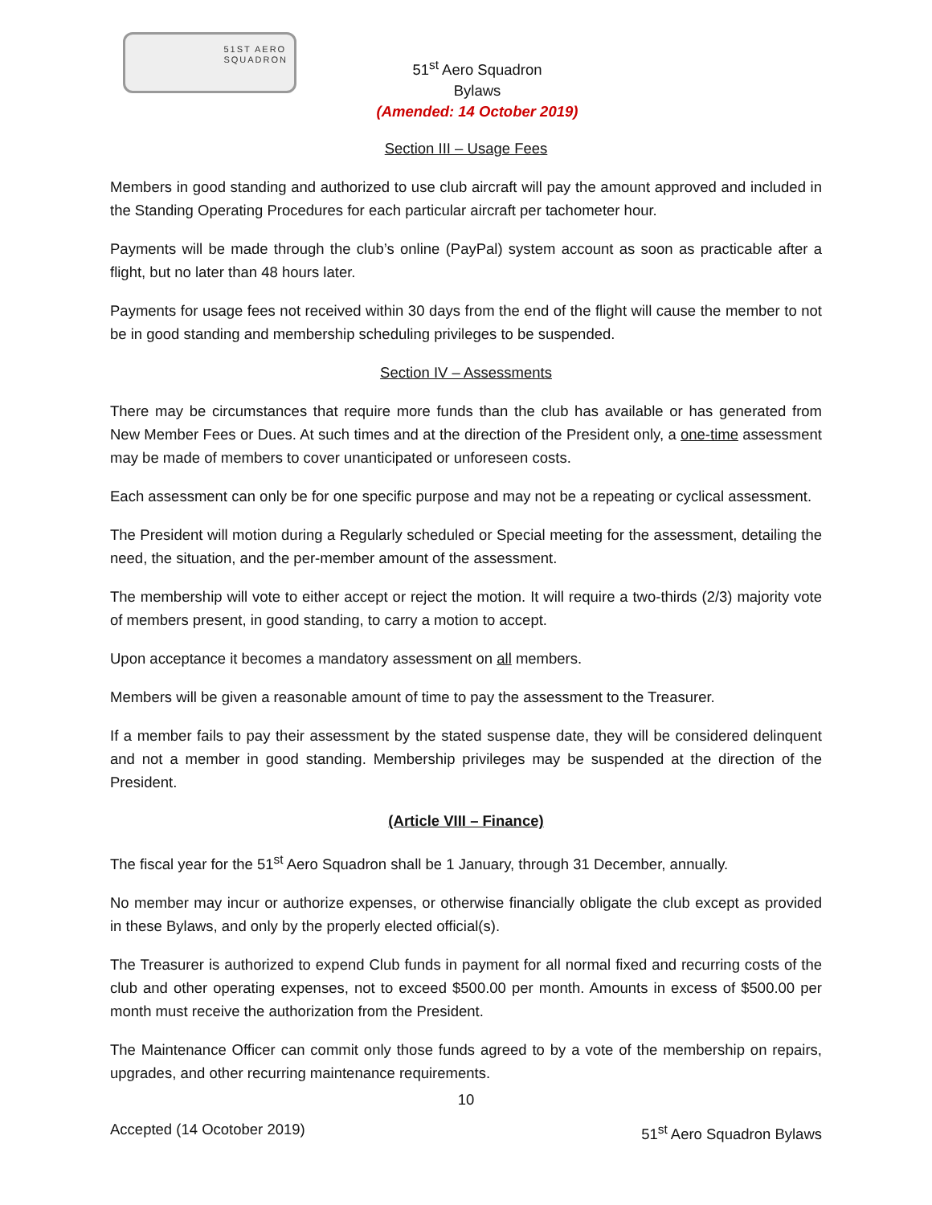51ST AERO
SQUADRON
51<sup>st</sup> Aero Squadron
Bylaws
(Amended: 14 October 2019)
Section III – Usage Fees
Members in good standing and authorized to use club aircraft will pay the amount approved and included in the Standing Operating Procedures for each particular aircraft per tachometer hour.
Payments will be made through the club’s online (PayPal) system account as soon as practicable after a flight, but no later than 48 hours later.
Payments for usage fees not received within 30 days from the end of the flight will cause the member to not be in good standing and membership scheduling privileges to be suspended.
Section IV – Assessments
There may be circumstances that require more funds than the club has available or has generated from New Member Fees or Dues. At such times and at the direction of the President only, a one-time assessment may be made of members to cover unanticipated or unforeseen costs.
Each assessment can only be for one specific purpose and may not be a repeating or cyclical assessment.
The President will motion during a Regularly scheduled or Special meeting for the assessment, detailing the need, the situation, and the per-member amount of the assessment.
The membership will vote to either accept or reject the motion. It will require a two-thirds (2/3) majority vote of members present, in good standing, to carry a motion to accept.
Upon acceptance it becomes a mandatory assessment on all members.
Members will be given a reasonable amount of time to pay the assessment to the Treasurer.
If a member fails to pay their assessment by the stated suspense date, they will be considered delinquent and not a member in good standing. Membership privileges may be suspended at the direction of the President.
(Article VIII – Finance)
The fiscal year for the 51<sup>st</sup> Aero Squadron shall be 1 January, through 31 December, annually.
No member may incur or authorize expenses, or otherwise financially obligate the club except as provided in these Bylaws, and only by the properly elected official(s).
The Treasurer is authorized to expend Club funds in payment for all normal fixed and recurring costs of the club and other operating expenses, not to exceed $500.00 per month. Amounts in excess of $500.00 per month must receive the authorization from the President.
The Maintenance Officer can commit only those funds agreed to by a vote of the membership on repairs, upgrades, and other recurring maintenance requirements.
10
Accepted (14 Ocotober 2019) 51<sup>st</sup> Aero Squadron Bylaws